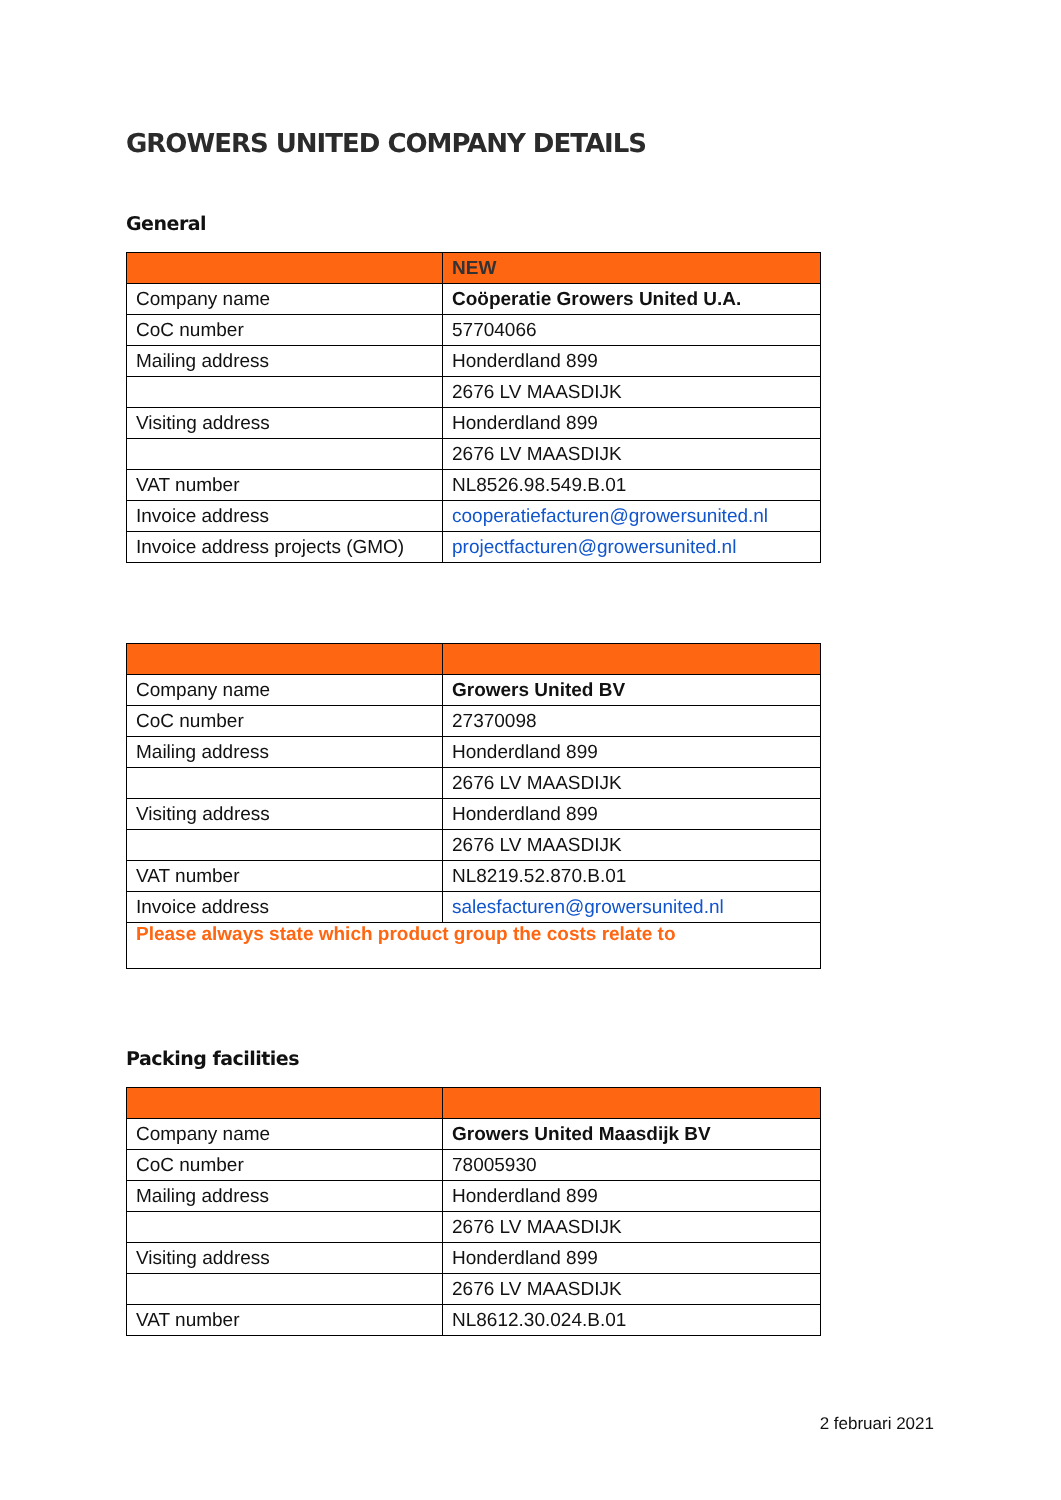GROWERS UNITED COMPANY DETAILS
General
| | NEW |
| --- | --- |
| Company name | Coöperatie Growers United U.A. |
| CoC number | 57704066 |
| Mailing address | Honderdland 899 |
| | 2676 LV MAASDIJK |
| Visiting address | Honderdland 899 |
| | 2676 LV MAASDIJK |
| VAT number | NL8526.98.549.B.01 |
| Invoice address | cooperatiefacturen@growersunited.nl |
| Invoice address projects (GMO) | projectfacturen@growersunited.nl |
| Company name | Growers United BV |
| CoC number | 27370098 |
| Mailing address | Honderdland 899 |
| | 2676 LV MAASDIJK |
| Visiting address | Honderdland 899 |
| | 2676 LV MAASDIJK |
| VAT number | NL8219.52.870.B.01 |
| Invoice address | salesfacturen@growersunited.nl |
| Please always state which product group the costs relate to | |
Packing facilities
| Company name | Growers United Maasdijk BV |
| CoC number | 78005930 |
| Mailing address | Honderdland 899 |
| | 2676 LV MAASDIJK |
| Visiting address | Honderdland 899 |
| | 2676 LV MAASDIJK |
| VAT number | NL8612.30.024.B.01 |
2 februari 2021